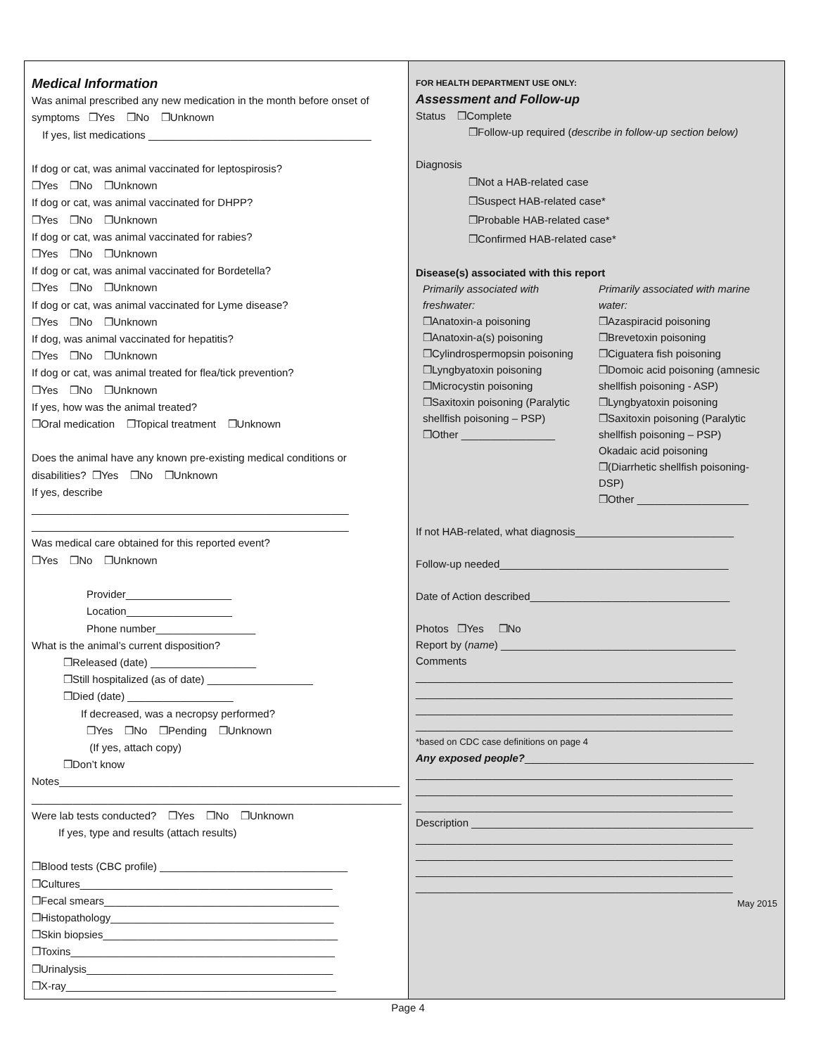Medical Information
Was animal prescribed any new medication in the month before onset of symptoms ❒Yes ❒No ❒Unknown
If yes, list medications ______________________________________
If dog or cat, was animal vaccinated for leptospirosis?
❒Yes ❒No ❒Unknown
If dog or cat, was animal vaccinated for DHPP?
❒Yes ❒No ❒Unknown
If dog or cat, was animal vaccinated for rabies?
❒Yes ❒No ❒Unknown
If dog or cat, was animal vaccinated for Bordetella?
❒Yes ❒No ❒Unknown
If dog or cat, was animal vaccinated for Lyme disease?
❒Yes ❒No ❒Unknown
If dog, was animal vaccinated for hepatitis?
❒Yes ❒No ❒Unknown
If dog or cat, was animal treated for flea/tick prevention?
❒Yes ❒No ❒Unknown
If yes, how was the animal treated?
❒Oral medication ❒Topical treatment ❒Unknown
Does the animal have any known pre-existing medical conditions or disabilities? ❒Yes ❒No ❒Unknown
If yes, describe
______________________________________________________
______________________________________________________
Was medical care obtained for this reported event?
❒Yes ❒No ❒Unknown
Provider__________________
Location__________________
Phone number_________________
What is the animal’s current disposition?
❒Released (date) __________________
❒Still hospitalized (as of date) __________________
❒Died (date) __________________
If decreased, was a necropsy performed?
❒Yes ❒No ❒Pending ❒Unknown
(If yes, attach copy)
❒Don’t know
Notes__________________________________________________________
_______________________________________________________________
Were lab tests conducted? ❒Yes ❒No ❒Unknown
If yes, type and results (attach results)
❒Blood tests (CBC profile) ________________________________
❒Cultures___________________________________________
❒Fecal smears________________________________________
❒Histopathology______________________________________
❒Skin biopsies________________________________________
❒Toxins_____________________________________________
❒Urinalysis__________________________________________
❒X-ray______________________________________________
FOR HEALTH DEPARTMENT USE ONLY:
Assessment and Follow-up
Status ❒Complete
❒Follow-up required (describe in follow-up section below)
Diagnosis
❒Not a HAB-related case
❒Suspect HAB-related case*
❒Probable HAB-related case*
❒Confirmed HAB-related case*
Disease(s) associated with this report
Primarily associated with freshwater:
❒Anatoxin-a poisoning
❒Anatoxin-a(s) poisoning
❒Cylindrospermopsin poisoning
❒Lyngbyatoxin poisoning
❒Microcystin poisoning
❒Saxitoxin poisoning (Paralytic shellfish poisoning – PSP)
❒Other ________________
Primarily associated with marine water:
❒Azaspiracid poisoning
❒Brevetoxin poisoning
❒Ciguatera fish poisoning
❒Domoic acid poisoning (amnesic shellfish poisoning - ASP)
❒Lyngbyatoxin poisoning
❒Saxitoxin poisoning (Paralytic shellfish poisoning – PSP)
Okadaic acid poisoning
❒(Diarrhetic shellfish poisoning-DSP)
❒Other ___________________
If not HAB-related, what diagnosis___________________________
Follow-up needed_______________________________________
Date of Action described__________________________________
Photos ❒Yes ❒No
Report by (name) ________________________________________
Comments
______________________________________________________
______________________________________________________
______________________________________________________
______________________________________________________
*based on CDC case definitions on page 4
Any exposed people?_______________________________________
______________________________________________________
______________________________________________________
______________________________________________________
Description ________________________________________________
______________________________________________________
______________________________________________________
______________________________________________________
______________________________________________________
May 2015
Page 4